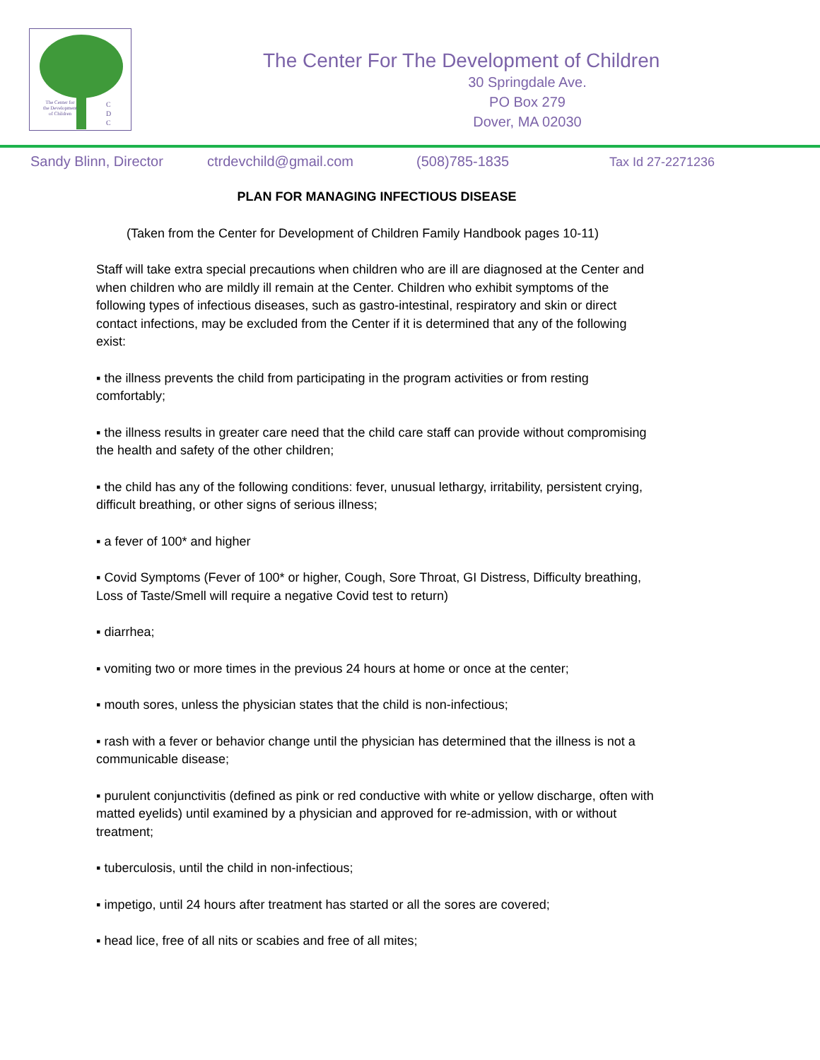The Center for the Development of Children
C
D
C
The Center For The Development of Children
30 Springdale Ave.
PO Box 279
Dover, MA 02030
Sandy Blinn, Director ctrdevchild@gmail.com (508)785-1835 Tax Id 27-2271236
PLAN FOR MANAGING INFECTIOUS DISEASE
(Taken from the Center for Development of Children Family Handbook pages 10-11)
Staff will take extra special precautions when children who are ill are diagnosed at the Center and when children who are mildly ill remain at the Center. Children who exhibit symptoms of the following types of infectious diseases, such as gastro-intestinal, respiratory and skin or direct contact infections, may be excluded from the Center if it is determined that any of the following exist:
▪ the illness prevents the child from participating in the program activities or from resting comfortably;
▪ the illness results in greater care need that the child care staff can provide without compromising the health and safety of the other children;
▪ the child has any of the following conditions: fever, unusual lethargy, irritability, persistent crying, difficult breathing, or other signs of serious illness;
▪ a fever of 100* and higher
▪ Covid Symptoms (Fever of 100* or higher, Cough, Sore Throat, GI Distress, Difficulty breathing, Loss of Taste/Smell will require a negative Covid test to return)
▪ diarrhea;
▪ vomiting two or more times in the previous 24 hours at home or once at the center;
▪ mouth sores, unless the physician states that the child is non-infectious;
▪ rash with a fever or behavior change until the physician has determined that the illness is not a communicable disease;
▪ purulent conjunctivitis (defined as pink or red conductive with white or yellow discharge, often with matted eyelids) until examined by a physician and approved for re-admission, with or without treatment;
▪ tuberculosis, until the child in non-infectious;
▪ impetigo, until 24 hours after treatment has started or all the sores are covered;
▪ head lice, free of all nits or scabies and free of all mites;